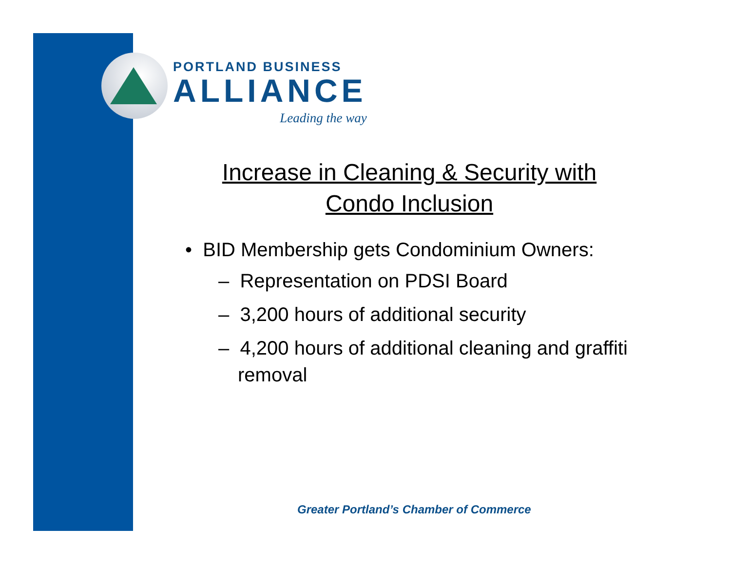PORTLAND BUSINESS
ALLIANCE
Leading the way
Increase in Cleaning & Security with
Condo Inclusion
• BID Membership gets Condominium Owners:
– Representation on PDSI Board
– 3,200 hours of additional security
– 4,200 hours of additional cleaning and graffiti removal
Greater Portland’s Chamber of Commerce